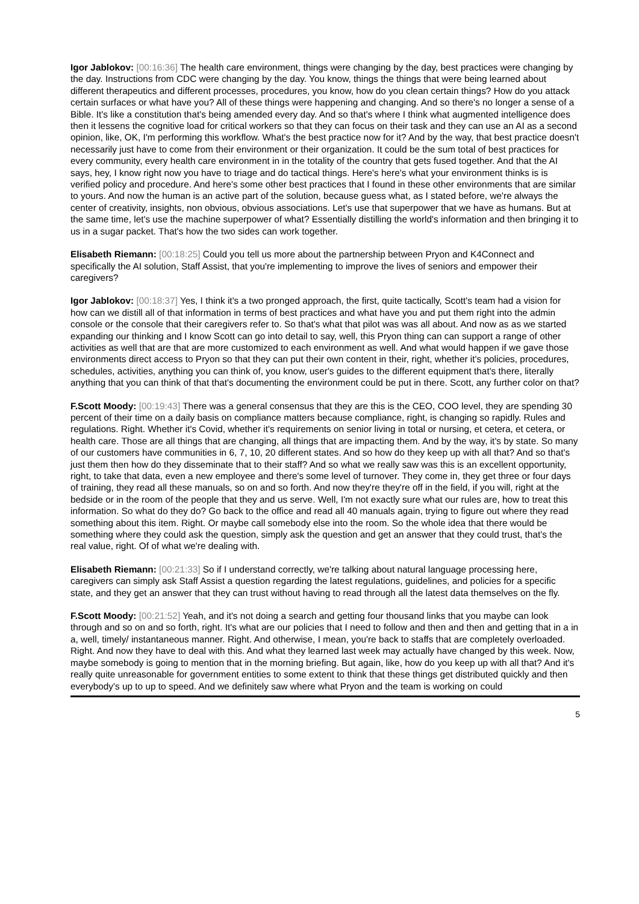Igor Jablokov: [00:16:36] The health care environment, things were changing by the day, best practices were changing by the day. Instructions from CDC were changing by the day. You know, things the things that were being learned about different therapeutics and different processes, procedures, you know, how do you clean certain things? How do you attack certain surfaces or what have you? All of these things were happening and changing. And so there's no longer a sense of a Bible. It's like a constitution that's being amended every day. And so that's where I think what augmented intelligence does then it lessens the cognitive load for critical workers so that they can focus on their task and they can use an AI as a second opinion, like, OK, I'm performing this workflow. What's the best practice now for it? And by the way, that best practice doesn't necessarily just have to come from their environment or their organization. It could be the sum total of best practices for every community, every health care environment in in the totality of the country that gets fused together. And that the AI says, hey, I know right now you have to triage and do tactical things. Here's here's what your environment thinks is is verified policy and procedure. And here's some other best practices that I found in these other environments that are similar to yours. And now the human is an active part of the solution, because guess what, as I stated before, we're always the center of creativity, insights, non obvious, obvious associations. Let's use that superpower that we have as humans. But at the same time, let's use the machine superpower of what? Essentially distilling the world's information and then bringing it to us in a sugar packet. That's how the two sides can work together.
Elisabeth Riemann: [00:18:25] Could you tell us more about the partnership between Pryon and K4Connect and specifically the AI solution, Staff Assist, that you're implementing to improve the lives of seniors and empower their caregivers?
Igor Jablokov: [00:18:37] Yes, I think it's a two pronged approach, the first, quite tactically, Scott's team had a vision for how can we distill all of that information in terms of best practices and what have you and put them right into the admin console or the console that their caregivers refer to. So that's what that pilot was was all about. And now as as we started expanding our thinking and I know Scott can go into detail to say, well, this Pryon thing can can support a range of other activities as well that are that are more customized to each environment as well. And what would happen if we gave those environments direct access to Pryon so that they can put their own content in their, right, whether it's policies, procedures, schedules, activities, anything you can think of, you know, user's guides to the different equipment that's there, literally anything that you can think of that that's documenting the environment could be put in there. Scott, any further color on that?
F.Scott Moody: [00:19:43] There was a general consensus that they are this is the CEO, COO level, they are spending 30 percent of their time on a daily basis on compliance matters because compliance, right, is changing so rapidly. Rules and regulations. Right. Whether it's Covid, whether it's requirements on senior living in total or nursing, et cetera, et cetera, or health care. Those are all things that are changing, all things that are impacting them. And by the way, it's by state. So many of our customers have communities in 6, 7, 10, 20 different states. And so how do they keep up with all that? And so that's just them then how do they disseminate that to their staff? And so what we really saw was this is an excellent opportunity, right, to take that data, even a new employee and there's some level of turnover. They come in, they get three or four days of training, they read all these manuals, so on and so forth. And now they're they're off in the field, if you will, right at the bedside or in the room of the people that they and us serve. Well, I'm not exactly sure what our rules are, how to treat this information. So what do they do? Go back to the office and read all 40 manuals again, trying to figure out where they read something about this item. Right. Or maybe call somebody else into the room. So the whole idea that there would be something where they could ask the question, simply ask the question and get an answer that they could trust, that's the real value, right. Of of what we're dealing with.
Elisabeth Riemann: [00:21:33] So if I understand correctly, we're talking about natural language processing here, caregivers can simply ask Staff Assist a question regarding the latest regulations, guidelines, and policies for a specific state, and they get an answer that they can trust without having to read through all the latest data themselves on the fly.
F.Scott Moody: [00:21:52] Yeah, and it's not doing a search and getting four thousand links that you maybe can look through and so on and so forth, right. It's what are our policies that I need to follow and then and then and getting that in a in a, well, timely/ instantaneous manner. Right. And otherwise, I mean, you're back to staffs that are completely overloaded. Right. And now they have to deal with this. And what they learned last week may actually have changed by this week. Now, maybe somebody is going to mention that in the morning briefing. But again, like, how do you keep up with all that? And it's really quite unreasonable for government entities to some extent to think that these things get distributed quickly and then everybody's up to up to speed. And we definitely saw where what Pryon and the team is working on could
5